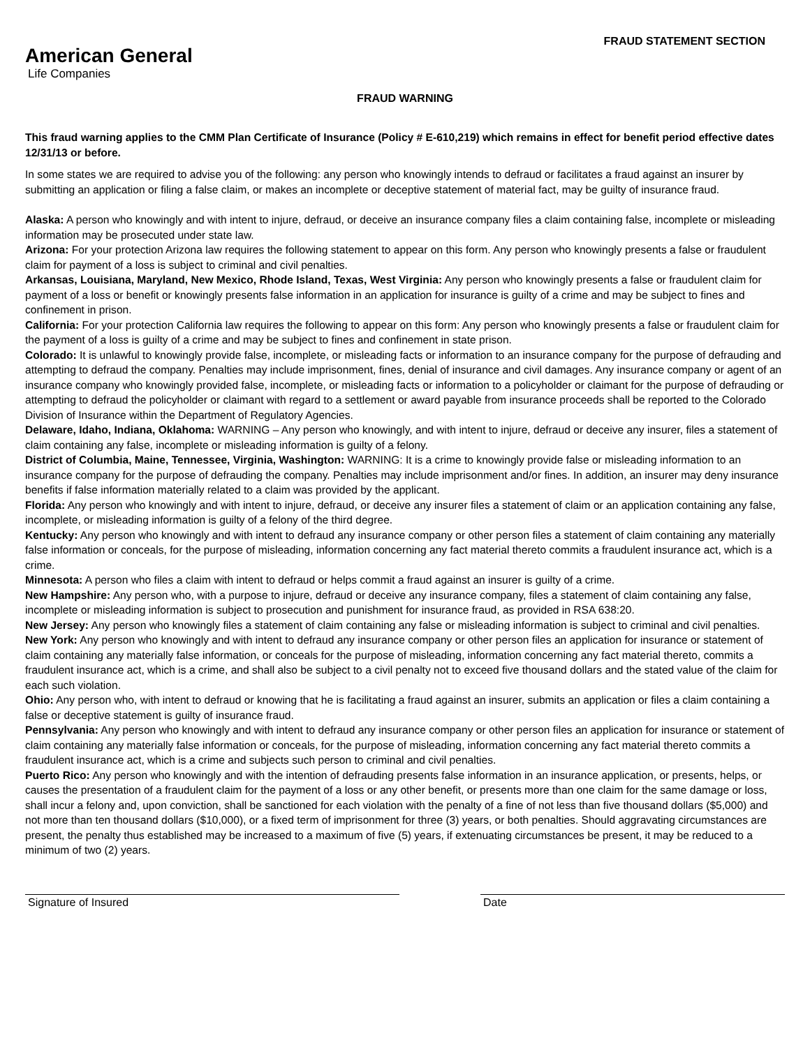American General
Life Companies
FRAUD STATEMENT SECTION
FRAUD WARNING
This fraud warning applies to the CMM Plan Certificate of Insurance (Policy # E-610,219) which remains in effect for benefit period effective dates 12/31/13 or before.
In some states we are required to advise you of the following: any person who knowingly intends to defraud or facilitates a fraud against an insurer by submitting an application or filing a false claim, or makes an incomplete or deceptive statement of material fact, may be guilty of insurance fraud.
Alaska: A person who knowingly and with intent to injure, defraud, or deceive an insurance company files a claim containing false, incomplete or misleading information may be prosecuted under state law.
Arizona: For your protection Arizona law requires the following statement to appear on this form. Any person who knowingly presents a false or fraudulent claim for payment of a loss is subject to criminal and civil penalties.
Arkansas, Louisiana, Maryland, New Mexico, Rhode Island, Texas, West Virginia: Any person who knowingly presents a false or fraudulent claim for payment of a loss or benefit or knowingly presents false information in an application for insurance is guilty of a crime and may be subject to fines and confinement in prison.
California: For your protection California law requires the following to appear on this form: Any person who knowingly presents a false or fraudulent claim for the payment of a loss is guilty of a crime and may be subject to fines and confinement in state prison.
Colorado: It is unlawful to knowingly provide false, incomplete, or misleading facts or information to an insurance company for the purpose of defrauding and attempting to defraud the company. Penalties may include imprisonment, fines, denial of insurance and civil damages. Any insurance company or agent of an insurance company who knowingly provided false, incomplete, or misleading facts or information to a policyholder or claimant for the purpose of defrauding or attempting to defraud the policyholder or claimant with regard to a settlement or award payable from insurance proceeds shall be reported to the Colorado Division of Insurance within the Department of Regulatory Agencies.
Delaware, Idaho, Indiana, Oklahoma: WARNING – Any person who knowingly, and with intent to injure, defraud or deceive any insurer, files a statement of claim containing any false, incomplete or misleading information is guilty of a felony.
District of Columbia, Maine, Tennessee, Virginia, Washington: WARNING: It is a crime to knowingly provide false or misleading information to an insurance company for the purpose of defrauding the company. Penalties may include imprisonment and/or fines. In addition, an insurer may deny insurance benefits if false information materially related to a claim was provided by the applicant.
Florida: Any person who knowingly and with intent to injure, defraud, or deceive any insurer files a statement of claim or an application containing any false, incomplete, or misleading information is guilty of a felony of the third degree.
Kentucky: Any person who knowingly and with intent to defraud any insurance company or other person files a statement of claim containing any materially false information or conceals, for the purpose of misleading, information concerning any fact material thereto commits a fraudulent insurance act, which is a crime.
Minnesota: A person who files a claim with intent to defraud or helps commit a fraud against an insurer is guilty of a crime.
New Hampshire: Any person who, with a purpose to injure, defraud or deceive any insurance company, files a statement of claim containing any false, incomplete or misleading information is subject to prosecution and punishment for insurance fraud, as provided in RSA 638:20.
New Jersey: Any person who knowingly files a statement of claim containing any false or misleading information is subject to criminal and civil penalties.
New York: Any person who knowingly and with intent to defraud any insurance company or other person files an application for insurance or statement of claim containing any materially false information, or conceals for the purpose of misleading, information concerning any fact material thereto, commits a fraudulent insurance act, which is a crime, and shall also be subject to a civil penalty not to exceed five thousand dollars and the stated value of the claim for each such violation.
Ohio: Any person who, with intent to defraud or knowing that he is facilitating a fraud against an insurer, submits an application or files a claim containing a false or deceptive statement is guilty of insurance fraud.
Pennsylvania: Any person who knowingly and with intent to defraud any insurance company or other person files an application for insurance or statement of claim containing any materially false information or conceals, for the purpose of misleading, information concerning any fact material thereto commits a fraudulent insurance act, which is a crime and subjects such person to criminal and civil penalties.
Puerto Rico: Any person who knowingly and with the intention of defrauding presents false information in an insurance application, or presents, helps, or causes the presentation of a fraudulent claim for the payment of a loss or any other benefit, or presents more than one claim for the same damage or loss, shall incur a felony and, upon conviction, shall be sanctioned for each violation with the penalty of a fine of not less than five thousand dollars ($5,000) and not more than ten thousand dollars ($10,000), or a fixed term of imprisonment for three (3) years, or both penalties. Should aggravating circumstances are present, the penalty thus established may be increased to a maximum of five (5) years, if extenuating circumstances be present, it may be reduced to a minimum of two (2) years.
Signature of Insured Date